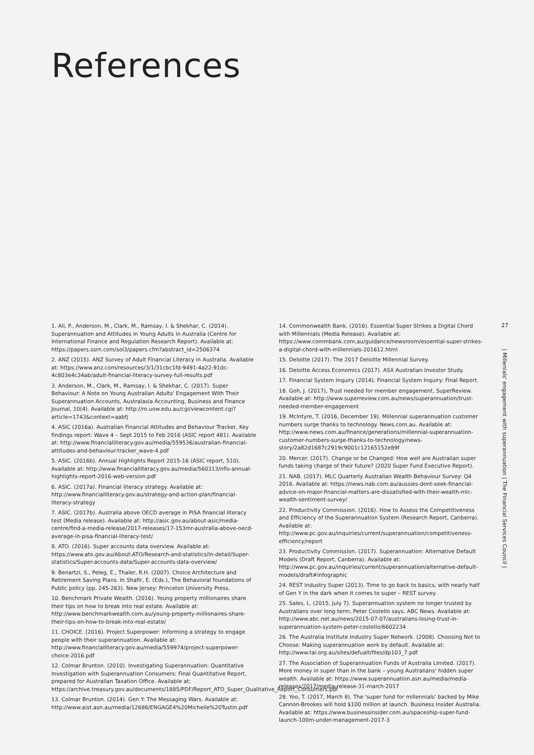References
1. Ali, P., Anderson, M., Clark, M., Ramsay, I. & Shekhar, C. (2014). Superannuation and Attitudes in Young Adults in Australia (Centre for International Finance and Regulation Research Report). Available at: https://papers.ssrn.com/sol3/papers.cfm?abstract_id=2506374
2. ANZ (2015). ANZ Survey of Adult Financial Literacy in Australia. Available at: https://www.anz.com/resources/3/1/31cbc1fd-9491-4a22-91dc-4c803e4c34ab/adult-financial-literacy-survey-full-results.pdf
3. Anderson, M., Clark, M., Ramsay, I. & Shekhar, C. (2017). Super Behaviour: A Note on Young Australian Adults' Engagement With Their Superannuation Accounts, Australasia Accounting, Business and Finance Journal, 10(4). Available at: http://ro.uow.edu.au/cgi/viewcontent.cgi?article=1743&context=aabfj
4. ASIC (2016a). Australian Financial Attitudes and Behaviour Tracker, Key findings report: Wave 4 – Sept 2015 to Feb 2016 (ASIC report 481). Available at: http://www.financialliteracy.gov.au/media/559536/australian-financial-attitudes-and-behaviour-tracker_wave-4.pdf
5. ASIC. (2016b). Annual Highlights Report 2015-16 (ASIC report, 510). Available at: http://www.financialliteracy.gov.au/media/560313/nfls-annual-highlights-report-2016-web-version.pdf
6. ASIC. (2017a). Financial literacy strategy. Available at: http://www.financialliteracy.gov.au/strategy-and-action-plan/financial-literacy-strategy
7. ASIC. (2017b). Australia above OECD average in PISA financial literacy test (Media release). Available at: http://asic.gov.au/about-asic/media-centre/find-a-media-release/2017-releases/17-153mr-australia-above-oecd-average-in-pisa-financial-literacy-test/
8. ATO. (2016). Super accounts data overview. Available at: https://www.ato.gov.au/About-ATO/Research-and-statistics/In-detail/Super-statistics/Super-accounts-data/Super-accounts-data-overview/
9. Benartzi, S., Peleg, E., Thaler, R.H. (2007). Choice Architecture and Retirement Saving Plans. In Shafir, E. (Eds.), The Behavioral foundations of Public policy (pp. 245-263). New Jersey: Princeton University Press.
10. Benchmark Private Wealth. (2016). Young property millionaires share their tips on how to break into real estate. Available at: http://www.benchmarkwealth.com.au/young-property-millionaires-share-their-tips-on-how-to-break-into-real-estate/
11. CHOICE. (2016). Project Superpower: Informing a strategy to engage people with their superannuation. Available at: http://www.financialliteracy.gov.au/media/559974/project-superpower-choice-2016.pdf
12. Colmar Brunton. (2010). Investigating Superannuation: Quantitative Investigation with Superannuation Consumers: Final Quantitative Report, prepared for Australian Taxation Office. Available at; https://archive.treasury.gov.au/documents/1885/PDF/Report_ATO_Super_Qualitative_Report_Consumers.pdf
13. Colmar Brunton. (2014). Gen Y: The Messaging Wars. Available at: http://www.aist.asn.au/media/12686/ENGAGE4%20Michelle%20Tustin.pdf
14. Commonwealth Bank. (2016). Essential Super Strikes a Digital Chord with Millennials (Media Release). Available at: https://www.commbank.com.au/guidance/newsroom/essential-super-strikes-a-digital-chord-with-millennials-201612.html
15. Deloitte (2017). The 2017 Deloitte Millennial Survey.
16. Deloitte Access Economics (2017). ASX Australian Investor Study.
17. Financial System Inquiry (2014). Financial System Inquiry: Final Report.
18. Goh, J. (2017), Trust needed for member engagement, SuperReview. Available at: http://www.superreview.com.au/news/superannuation/trust-needed-member-engagement
19. McIntyre, T. (2016, December 19). Millennial superannuation customer numbers surge thanks to technology. News.com.au. Available at: http://www.news.com.au/finance/generations/millennial-superannuation-customer-numbers-surge-thanks-to-technology/news-story/2a82d1687c2919c9001c12165152e89f
20. Mercer. (2017). Change or be Changed: How well are Australian super funds taking charge of their future? (2020 Super Fund Executive Report).
21. NAB. (2017). MLC Quarterly Australian Wealth Behaviour Survey: Q4 2016. Available at: https://news.nab.com.au/aussies-dont-seek-financial-advice-on-major-financial-matters-are-dissatisfied-with-their-wealth-mlc-wealth-sentiment-survey/
22. Productivity Commission. (2016). How to Assess the Competitiveness and Efficiency of the Superannuation System (Research Report, Canberra). Available at: http://www.pc.gov.au/inquiries/current/superannuation/competitiveness-efficiency/report
23. Productivity Commission. (2017). Superannuation: Alternative Default Models (Draft Report, Canberra). Available at: http://www.pc.gov.au/inquiries/current/superannuation/alternative-default-models/draft#infographic
24. REST Industry Super (2013). Time to go back to basics, with nearly half of Gen Y in the dark when it comes to super – REST survey.
25. Sales, L. (2015, July 7). Superannuation system no longer trusted by Australians over long term, Peter Costello says. ABC News. Available at: http://www.abc.net.au/news/2015-07-07/australians-losing-trust-in-superannuation-system-peter-costello/6602234
26. The Australia Institute Industry Super Network. (2008). Choosing Not to Choose: Making superannuation work by default. Available at: http://www.tai.org.au/sites/defualt/files/dp103_7.pdf
27. The Association of Superannuation Funds of Australia Limited. (2017). More money in super than in the bank – young Australians' hidden super wealth. Available at: https://www.superannuation.asn.au/media/media-releases/2017/media-release-31-march-2017
28. Yoo, T. (2017, March 8). The 'super fund for millennials' backed by Mike Cannon-Brookes will hold $100 million at launch. Business Insider Australia. Available at: https://www.businessinsider.com.au/spaceship-super-fund-launch-100m-under-management-2017-3
27
| Millenials' engagement with superannuation | The Financial Services Council |